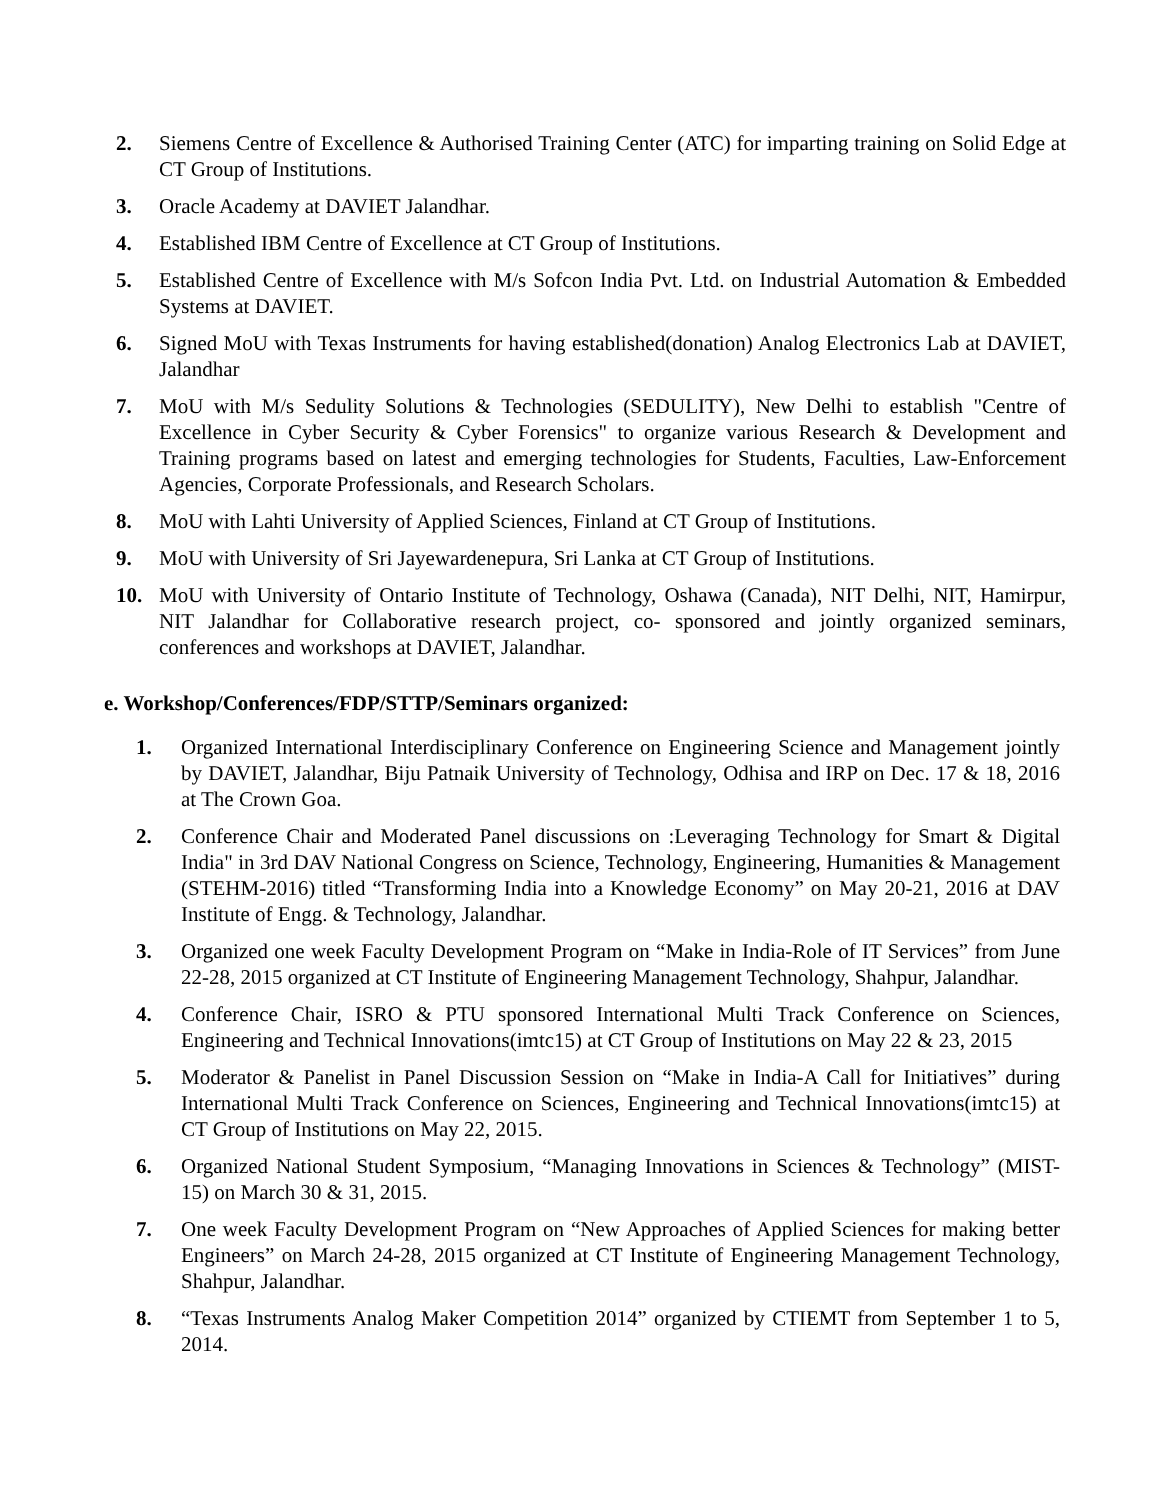2. Siemens Centre of Excellence & Authorised Training Center (ATC) for imparting training on Solid Edge at CT Group of Institutions.
3. Oracle Academy at DAVIET Jalandhar.
4. Established IBM Centre of Excellence at CT Group of Institutions.
5. Established Centre of Excellence with M/s Sofcon India Pvt. Ltd. on Industrial Automation & Embedded Systems at DAVIET.
6. Signed MoU with Texas Instruments for having established(donation) Analog Electronics Lab at DAVIET, Jalandhar
7. MoU with M/s Sedulity Solutions & Technologies (SEDULITY), New Delhi to establish "Centre of Excellence in Cyber Security & Cyber Forensics" to organize various Research & Development and Training programs based on latest and emerging technologies for Students, Faculties, Law-Enforcement Agencies, Corporate Professionals, and Research Scholars.
8. MoU with Lahti University of Applied Sciences, Finland at CT Group of Institutions.
9. MoU with University of Sri Jayewardenepura, Sri Lanka at CT Group of Institutions.
10. MoU with University of Ontario Institute of Technology, Oshawa (Canada), NIT Delhi, NIT, Hamirpur, NIT Jalandhar for Collaborative research project, co- sponsored and jointly organized seminars, conferences and workshops at DAVIET, Jalandhar.
e. Workshop/Conferences/FDP/STTP/Seminars organized:
1. Organized International Interdisciplinary Conference on Engineering Science and Management jointly by DAVIET, Jalandhar, Biju Patnaik University of Technology, Odhisa and IRP on Dec. 17 & 18, 2016 at The Crown Goa.
2. Conference Chair and Moderated Panel discussions on :Leveraging Technology for Smart & Digital India" in 3rd DAV National Congress on Science, Technology, Engineering, Humanities & Management (STEHM-2016) titled “Transforming India into a Knowledge Economy” on May 20-21, 2016 at DAV Institute of Engg. & Technology, Jalandhar.
3. Organized one week Faculty Development Program on “Make in India-Role of IT Services” from June 22-28, 2015 organized at CT Institute of Engineering Management Technology, Shahpur, Jalandhar.
4. Conference Chair, ISRO & PTU sponsored International Multi Track Conference on Sciences, Engineering and Technical Innovations(imtc15) at CT Group of Institutions on May 22 & 23, 2015
5. Moderator & Panelist in Panel Discussion Session on “Make in India-A Call for Initiatives” during International Multi Track Conference on Sciences, Engineering and Technical Innovations(imtc15) at CT Group of Institutions on May 22, 2015.
6. Organized National Student Symposium, “Managing Innovations in Sciences & Technology” (MIST-15) on March 30 & 31, 2015.
7. One week Faculty Development Program on “New Approaches of Applied Sciences for making better Engineers” on March 24-28, 2015 organized at CT Institute of Engineering Management Technology, Shahpur, Jalandhar.
8. “Texas Instruments Analog Maker Competition 2014” organized by CTIEMT from September 1 to 5, 2014.